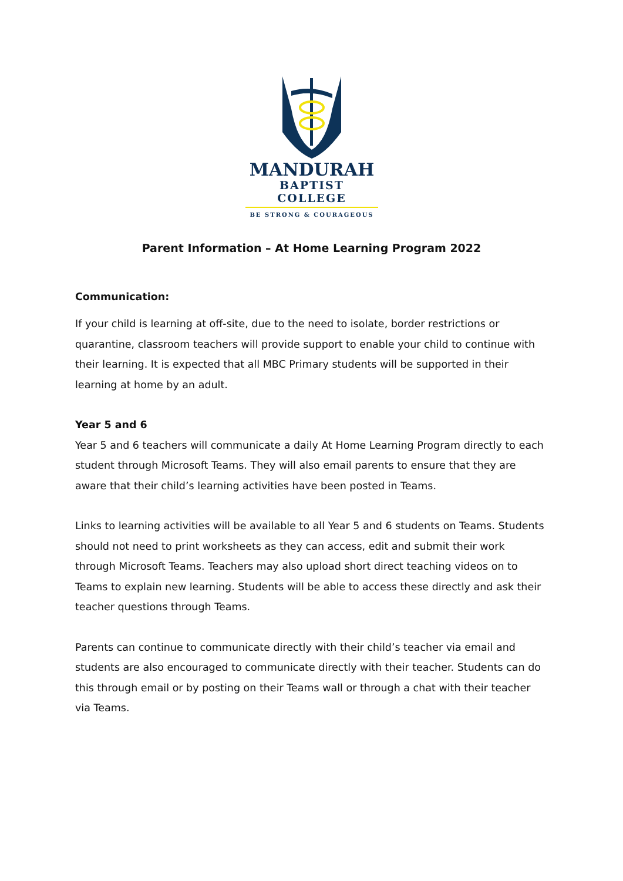MANDURAH
BAPTIST COLLEGE
BE STRONG & COURAGEOUS
Parent Information – At Home Learning Program 2022
Communication:
If your child is learning at off-site, due to the need to isolate, border restrictions or quarantine, classroom teachers will provide support to enable your child to continue with their learning. It is expected that all MBC Primary students will be supported in their learning at home by an adult.
Year 5 and 6
Year 5 and 6 teachers will communicate a daily At Home Learning Program directly to each student through Microsoft Teams. They will also email parents to ensure that they are aware that their child’s learning activities have been posted in Teams.
Links to learning activities will be available to all Year 5 and 6 students on Teams. Students should not need to print worksheets as they can access, edit and submit their work through Microsoft Teams. Teachers may also upload short direct teaching videos on to Teams to explain new learning. Students will be able to access these directly and ask their teacher questions through Teams.
Parents can continue to communicate directly with their child’s teacher via email and students are also encouraged to communicate directly with their teacher. Students can do this through email or by posting on their Teams wall or through a chat with their teacher via Teams.